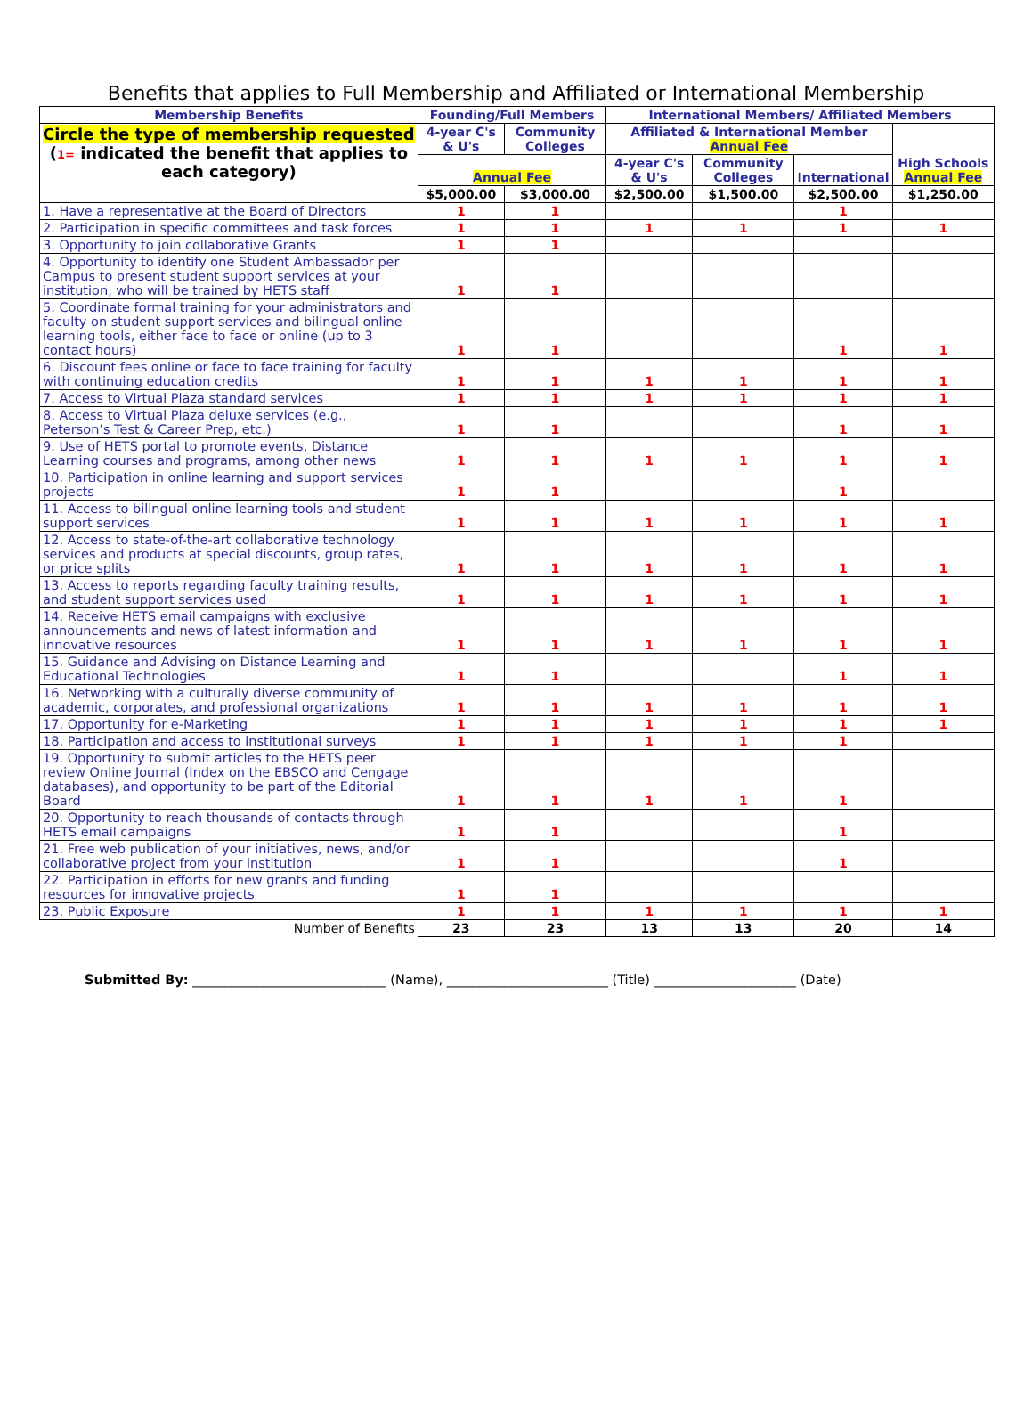Benefits that applies to Full Membership and Affiliated or International Membership
| Membership Benefits | Founding/Full Members | | International Members/ Affiliated Members | | | |
| --- | --- | --- | --- | --- | --- | --- |
| Circle the type of membership requested ( 1= indicated the benefit that applies to each category) | 4-year C's & U's | Community Colleges | Affiliated & International Member Annual Fee | | | High Schools Annual Fee |
| | Annual Fee | | 4-year C's & U's | Community Colleges | International | |
| | $5,000.00 | $3,000.00 | $2,500.00 | $1,500.00 | $2,500.00 | $1,250.00 |
| 1. Have a representative at the Board of Directors | 1 | 1 | | | 1 | |
| 2. Participation in specific committees and task forces | 1 | 1 | 1 | 1 | 1 | 1 |
| 3. Opportunity to join collaborative Grants | 1 | 1 | | | | |
| 4. Opportunity to identify one Student Ambassador per Campus to present student support services at your institution, who will be trained by HETS staff | 1 | 1 | | | | |
| 5. Coordinate formal training for your administrators and faculty on student support services and bilingual online learning tools, either face to face or online (up to 3 contact hours) | 1 | 1 | | | 1 | 1 |
| 6. Discount fees online or face to face training for faculty with continuing education credits | 1 | 1 | 1 | 1 | 1 | 1 |
| 7. Access to Virtual Plaza standard services | 1 | 1 | 1 | 1 | 1 | 1 |
| 8. Access to Virtual Plaza deluxe services (e.g., Peterson’s Test & Career Prep, etc.) | 1 | 1 | | | 1 | 1 |
| 9. Use of HETS portal to promote events, Distance Learning courses and programs, among other news | 1 | 1 | 1 | 1 | 1 | 1 |
| 10. Participation in online learning and support services projects | 1 | 1 | | | 1 | |
| 11. Access to bilingual online learning tools and student support services | 1 | 1 | 1 | 1 | 1 | 1 |
| 12. Access to state-of-the-art collaborative technology services and products at special discounts, group rates, or price splits | 1 | 1 | 1 | 1 | 1 | 1 |
| 13. Access to reports regarding faculty training results, and student support services used | 1 | 1 | 1 | 1 | 1 | 1 |
| 14. Receive HETS email campaigns with exclusive announcements and news of latest information and innovative resources | 1 | 1 | 1 | 1 | 1 | 1 |
| 15. Guidance and Advising on Distance Learning and Educational Technologies | 1 | 1 | | | 1 | 1 |
| 16. Networking with a culturally diverse community of academic, corporates, and professional organizations | 1 | 1 | 1 | 1 | 1 | 1 |
| 17. Opportunity for e-Marketing | 1 | 1 | 1 | 1 | 1 | 1 |
| 18. Participation and access to institutional surveys | 1 | 1 | 1 | 1 | 1 | |
| 19. Opportunity to submit articles to the HETS peer review Online Journal (Index on the EBSCO and Cengage databases), and opportunity to be part of the Editorial Board | 1 | 1 | 1 | 1 | 1 | |
| 20. Opportunity to reach thousands of contacts through HETS email campaigns | 1 | 1 | | | 1 | |
| 21. Free web publication of your initiatives, news, and/or collaborative project from your institution | 1 | 1 | | | 1 | |
| 22. Participation in efforts for new grants and funding resources for innovative projects | 1 | 1 | | | | |
| 23. Public Exposure | 1 | 1 | 1 | 1 | 1 | 1 |
| Number of Benefits | 23 | 23 | 13 | 13 | 20 | 14 |
Submitted By: ______________________________ (Name), _________________________ (Title) ______________________ (Date)